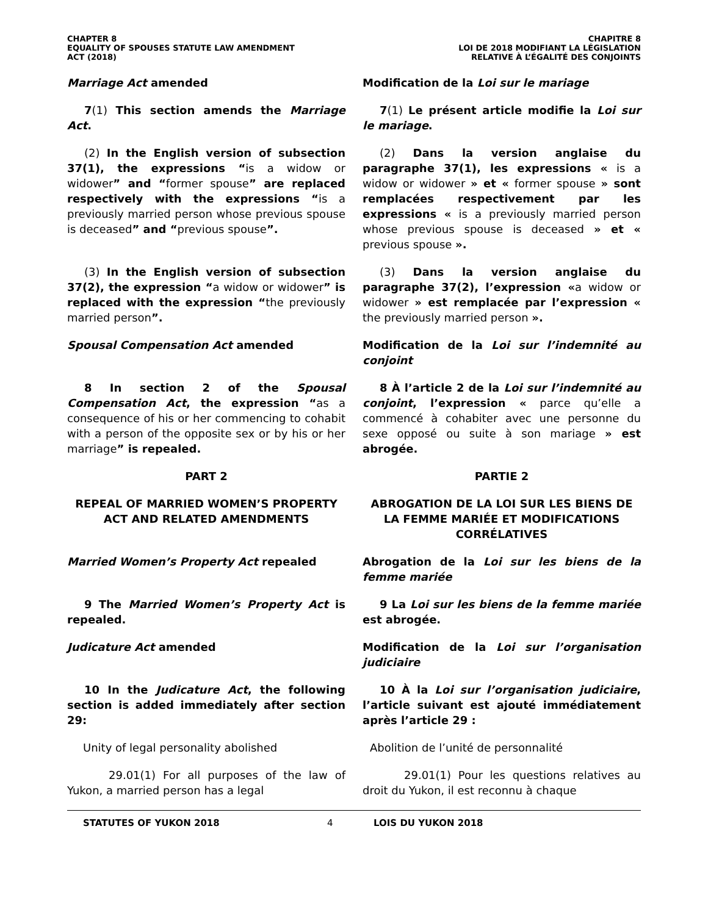CHAPTER 8
EQUALITY OF SPOUSES STATUTE LAW AMENDMENT
ACT (2018)
CHAPITRE 8
LOI DE 2018 MODIFIANT LA LÉGISLATION
RELATIVE À L’ÉGALITÉ DES CONJOINTS
Marriage Act amended Modification de la Loi sur le mariage
7(1) This section amends the Marriage Act. 7(1) Le présent article modifie la Loi sur le mariage.
(2) In the English version of subsection 37(1), the expressions “is a widow or widower” and “former spouse” are replaced respectively with the expressions “is a previously married person whose previous spouse is deceased” and “previous spouse”.
(2) Dans la version anglaise du paragraphe 37(1), les expressions « is a widow or widower » et « former spouse » sont remplacées respectivement par les expressions « is a previously married person whose previous spouse is deceased » et « previous spouse ».
(3) In the English version of subsection 37(2), the expression “a widow or widower” is replaced with the expression “the previously married person”.
(3) Dans la version anglaise du paragraphe 37(2), l’expression «a widow or widower » est remplacée par l’expression « the previously married person ».
Spousal Compensation Act amended Modification de la Loi sur l’indemnité au conjoint
8 In section 2 of the Spousal Compensation Act, the expression “as a consequence of his or her commencing to cohabit with a person of the opposite sex or by his or her marriage” is repealed.
8 À l’article 2 de la Loi sur l’indemnité au conjoint, l’expression « parce qu’elle a commencé à cohabiter avec une personne du sexe opposé ou suite à son mariage » est abrogée.
PART 2 PARTIE 2
REPEAL OF MARRIED WOMEN’S PROPERTY ACT AND RELATED AMENDMENTS
ABROGATION DE LA LOI SUR LES BIENS DE LA FEMME MARIÉE ET MODIFICATIONS CORRÉLATIVES
Married Women’s Property Act repealed Abrogation de la Loi sur les biens de la femme mariée
9 The Married Women’s Property Act is repealed.
9 La Loi sur les biens de la femme mariée est abrogée.
Judicature Act amended Modification de la Loi sur l’organisation judiciaire
10 In the Judicature Act, the following section is added immediately after section 29:
10 À la Loi sur l’organisation judiciaire, l’article suivant est ajouté immédiatement après l’article 29 :
Unity of legal personality abolished Abolition de l’unité de personnalité
29.01(1) For all purposes of the law of Yukon, a married person has a legal
29.01(1) Pour les questions relatives au droit du Yukon, il est reconnu à chaque
STATUTES OF YUKON 2018 4 LOIS DU YUKON 2018